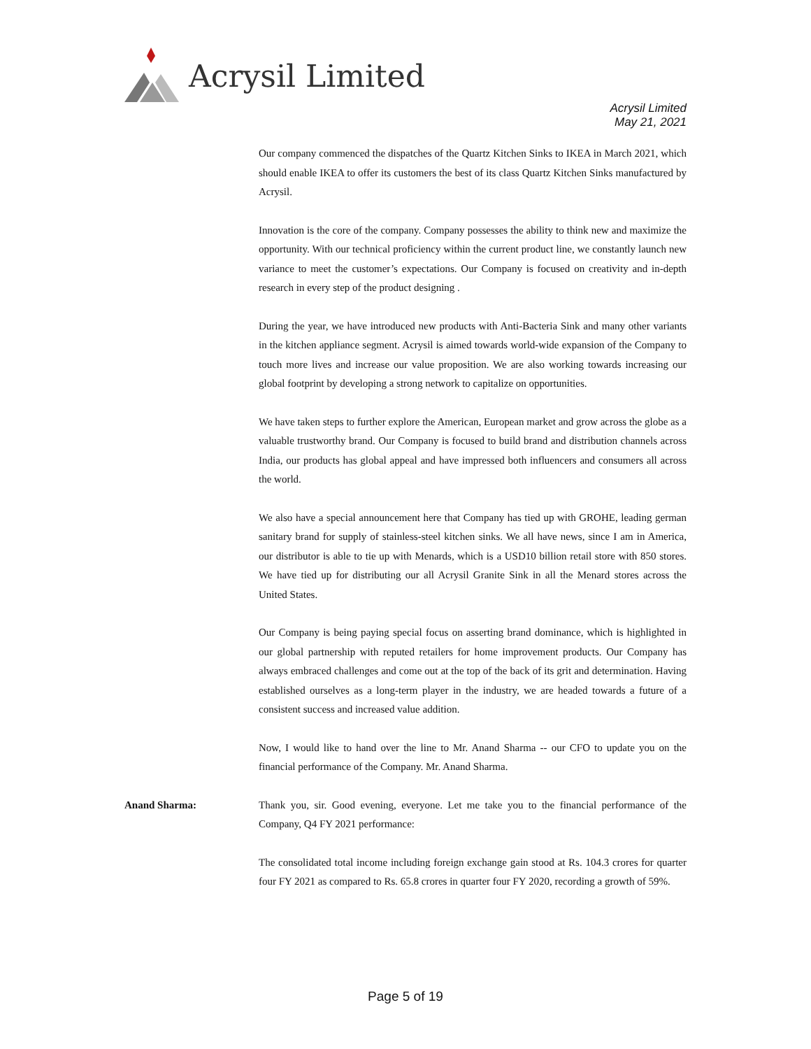Acrysil Limited
Acrysil Limited
May 21, 2021
Our company commenced the dispatches of the Quartz Kitchen Sinks to IKEA in March 2021, which should enable IKEA to offer its customers the best of its class Quartz Kitchen Sinks manufactured by Acrysil.
Innovation is the core of the company. Company possesses the ability to think new and maximize the opportunity. With our technical proficiency within the current product line, we constantly launch new variance to meet the customer’s expectations. Our Company is focused on creativity and in-depth research in every step of the product designing .
During the year, we have introduced new products with Anti-Bacteria Sink and many other variants in the kitchen appliance segment. Acrysil is aimed towards world-wide expansion of the Company to touch more lives and increase our value proposition. We are also working towards increasing our global footprint by developing a strong network to capitalize on opportunities.
We have taken steps to further explore the American, European market and grow across the globe as a valuable trustworthy brand. Our Company is focused to build brand and distribution channels across India, our products has global appeal and have impressed both influencers and consumers all across the world.
We also have a special announcement here that Company has tied up with GROHE, leading german sanitary brand for supply of stainless-steel kitchen sinks. We all have news, since I am in America, our distributor is able to tie up with Menards, which is a USD10 billion retail store with 850 stores. We have tied up for distributing our all Acrysil Granite Sink in all the Menard stores across the United States.
Our Company is being paying special focus on asserting brand dominance, which is highlighted in our global partnership with reputed retailers for home improvement products. Our Company has always embraced challenges and come out at the top of the back of its grit and determination. Having established ourselves as a long-term player in the industry, we are headed towards a future of a consistent success and increased value addition.
Now, I would like to hand over the line to Mr. Anand Sharma -- our CFO to update you on the financial performance of the Company. Mr. Anand Sharma.
Anand Sharma: Thank you, sir. Good evening, everyone. Let me take you to the financial performance of the Company, Q4 FY 2021 performance:
The consolidated total income including foreign exchange gain stood at Rs. 104.3 crores for quarter four FY 2021 as compared to Rs. 65.8 crores in quarter four FY 2020, recording a growth of 59%.
Page 5 of 19